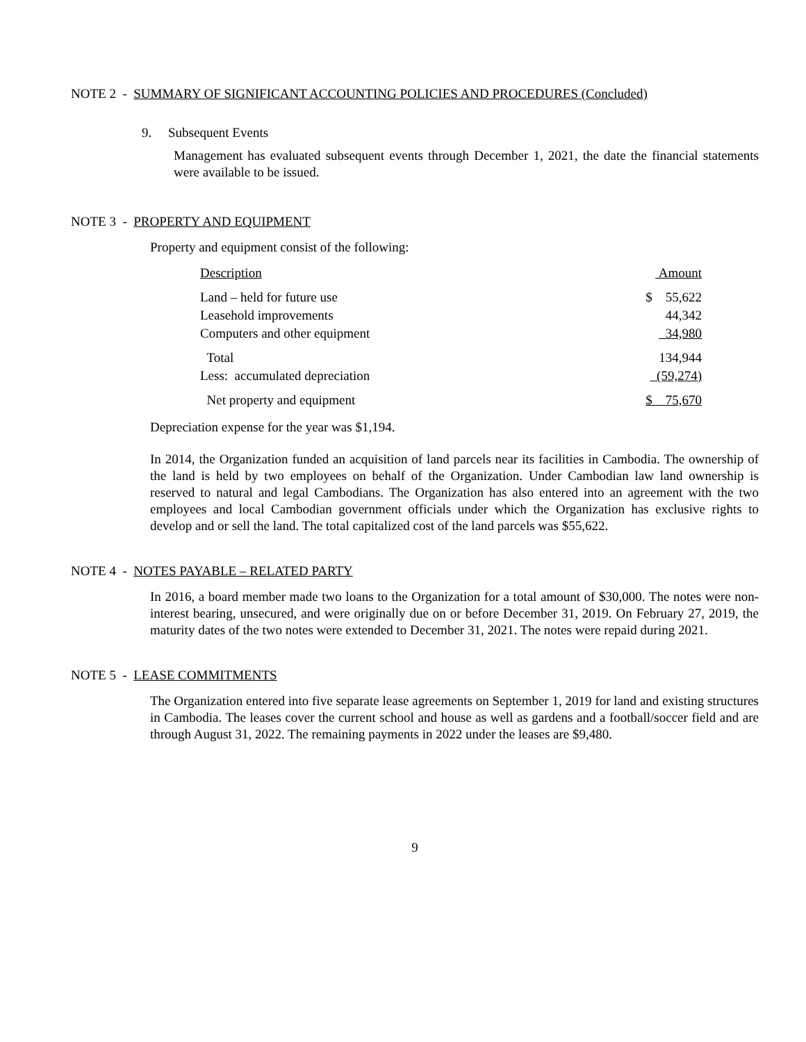NOTE 2 - SUMMARY OF SIGNIFICANT ACCOUNTING POLICIES AND PROCEDURES (Concluded)
9. Subsequent Events
Management has evaluated subsequent events through December 1, 2021, the date the financial statements were available to be issued.
NOTE 3 - PROPERTY AND EQUIPMENT
Property and equipment consist of the following:
| Description | Amount |
| Land – held for future use | $ 55,622 |
| Leasehold improvements | 44,342 |
| Computers and other equipment | 34,980 |
| Total | 134,944 |
| Less: accumulated depreciation | (59,274) |
| Net property and equipment | $ 75,670 |
Depreciation expense for the year was $1,194.
In 2014, the Organization funded an acquisition of land parcels near its facilities in Cambodia. The ownership of the land is held by two employees on behalf of the Organization. Under Cambodian law land ownership is reserved to natural and legal Cambodians. The Organization has also entered into an agreement with the two employees and local Cambodian government officials under which the Organization has exclusive rights to develop and or sell the land. The total capitalized cost of the land parcels was $55,622.
NOTE 4 - NOTES PAYABLE – RELATED PARTY
In 2016, a board member made two loans to the Organization for a total amount of $30,000. The notes were non-interest bearing, unsecured, and were originally due on or before December 31, 2019. On February 27, 2019, the maturity dates of the two notes were extended to December 31, 2021. The notes were repaid during 2021.
NOTE 5 - LEASE COMMITMENTS
The Organization entered into five separate lease agreements on September 1, 2019 for land and existing structures in Cambodia. The leases cover the current school and house as well as gardens and a football/soccer field and are through August 31, 2022. The remaining payments in 2022 under the leases are $9,480.
9